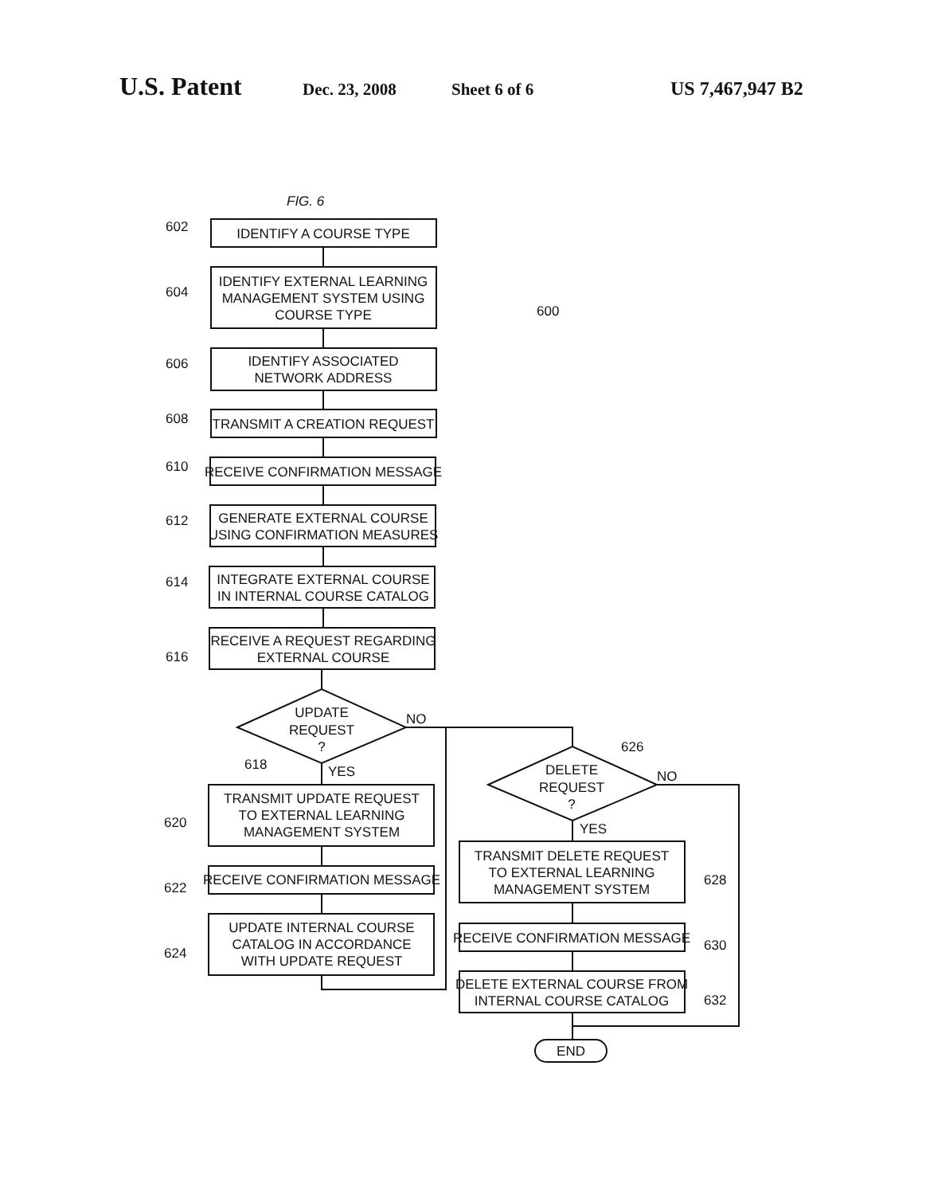U.S. Patent Dec. 23, 2008 Sheet 6 of 6 US 7,467,947 B2
FIG. 6
IDENTIFY A COURSE TYPE
IDENTIFY EXTERNAL LEARNING
MANAGEMENT SYSTEM USING
COURSE TYPE
IDENTIFY ASSOCIATED
NETWORK ADDRESS
TRANSMIT A CREATION REQUEST
RECEIVE CONFIRMATION MESSAGE
GENERATE EXTERNAL COURSE
USING CONFIRMATION MEASURES
INTEGRATE EXTERNAL COURSE
IN INTERNAL COURSE CATALOG
RECEIVE A REQUEST REGARDING
EXTERNAL COURSE
UPDATE
REQUEST
?
TRANSMIT UPDATE REQUEST
TO EXTERNAL LEARNING
MANAGEMENT SYSTEM
RECEIVE CONFIRMATION MESSAGE
UPDATE INTERNAL COURSE
CATALOG IN ACCORDANCE
WITH UPDATE REQUEST
DELETE
REQUEST
?
TRANSMIT DELETE REQUEST
TO EXTERNAL LEARNING
MANAGEMENT SYSTEM
RECEIVE CONFIRMATION MESSAGE
DELETE EXTERNAL COURSE FROM
INTERNAL COURSE CATALOG
END
602
604
606
608
610
612
614
616
618
620
622
624
600
626
628
630
632
NO
YES
NO
YES